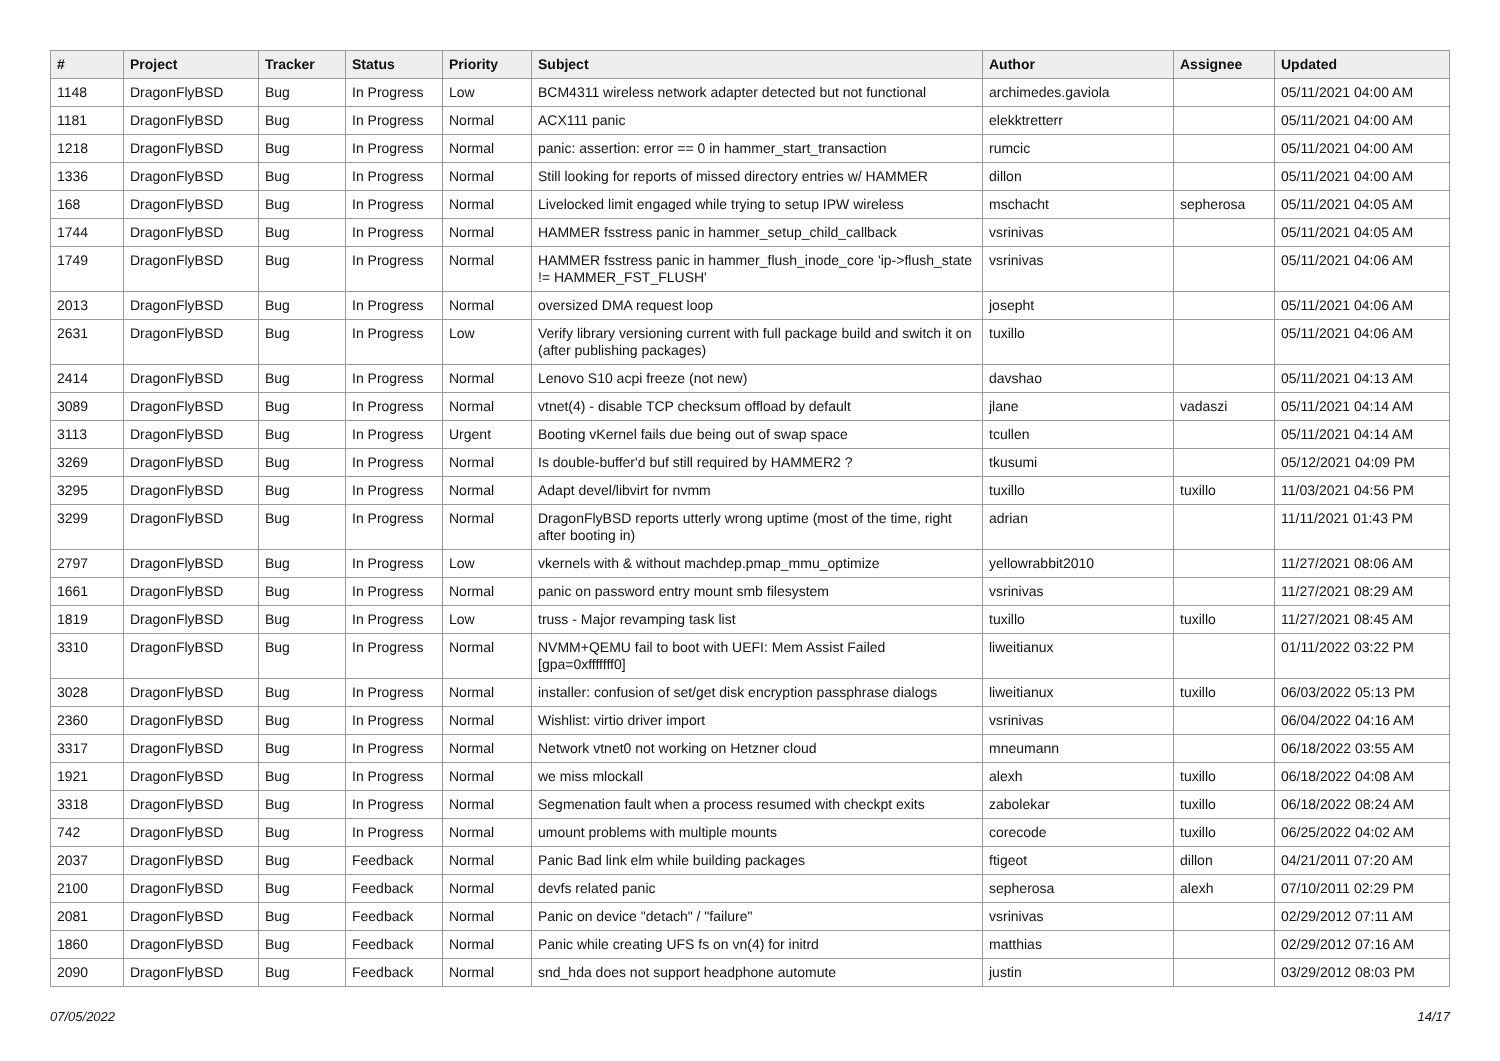| # | Project | Tracker | Status | Priority | Subject | Author | Assignee | Updated |
| --- | --- | --- | --- | --- | --- | --- | --- | --- |
| 1148 | DragonFlyBSD | Bug | In Progress | Low | BCM4311 wireless network adapter detected but not functional | archimedes.gaviola | | 05/11/2021 04:00 AM |
| 1181 | DragonFlyBSD | Bug | In Progress | Normal | ACX111 panic | elekktretterr | | 05/11/2021 04:00 AM |
| 1218 | DragonFlyBSD | Bug | In Progress | Normal | panic: assertion: error == 0 in hammer_start_transaction | rumcic | | 05/11/2021 04:00 AM |
| 1336 | DragonFlyBSD | Bug | In Progress | Normal | Still looking for reports of missed directory entries w/ HAMMER | dillon | | 05/11/2021 04:00 AM |
| 168 | DragonFlyBSD | Bug | In Progress | Normal | Livelocked limit engaged while trying to setup IPW wireless | mschacht | sepherosa | 05/11/2021 04:05 AM |
| 1744 | DragonFlyBSD | Bug | In Progress | Normal | HAMMER fsstress panic in hammer_setup_child_callback | vsrinivas | | 05/11/2021 04:05 AM |
| 1749 | DragonFlyBSD | Bug | In Progress | Normal | HAMMER fsstress panic in hammer_flush_inode_core 'ip->flush_state != HAMMER_FST_FLUSH' | vsrinivas | | 05/11/2021 04:06 AM |
| 2013 | DragonFlyBSD | Bug | In Progress | Normal | oversized DMA request loop | josepht | | 05/11/2021 04:06 AM |
| 2631 | DragonFlyBSD | Bug | In Progress | Low | Verify library versioning current with full package build and switch it on (after publishing packages) | tuxillo | | 05/11/2021 04:06 AM |
| 2414 | DragonFlyBSD | Bug | In Progress | Normal | Lenovo S10 acpi freeze (not new) | davshao | | 05/11/2021 04:13 AM |
| 3089 | DragonFlyBSD | Bug | In Progress | Normal | vtnet(4) - disable TCP checksum offload by default | jlane | vadaszi | 05/11/2021 04:14 AM |
| 3113 | DragonFlyBSD | Bug | In Progress | Urgent | Booting vKernel fails due being out of swap space | tcullen | | 05/11/2021 04:14 AM |
| 3269 | DragonFlyBSD | Bug | In Progress | Normal | Is double-buffer'd buf still required by HAMMER2 ? | tkusumi | | 05/12/2021 04:09 PM |
| 3295 | DragonFlyBSD | Bug | In Progress | Normal | Adapt devel/libvirt for nvmm | tuxillo | tuxillo | 11/03/2021 04:56 PM |
| 3299 | DragonFlyBSD | Bug | In Progress | Normal | DragonFlyBSD reports utterly wrong uptime (most of the time, right after booting in) | adrian | | 11/11/2021 01:43 PM |
| 2797 | DragonFlyBSD | Bug | In Progress | Low | vkernels with & without machdep.pmap_mmu_optimize | yellowrabbit2010 | | 11/27/2021 08:06 AM |
| 1661 | DragonFlyBSD | Bug | In Progress | Normal | panic on password entry mount smb filesystem | vsrinivas | | 11/27/2021 08:29 AM |
| 1819 | DragonFlyBSD | Bug | In Progress | Low | truss - Major revamping task list | tuxillo | tuxillo | 11/27/2021 08:45 AM |
| 3310 | DragonFlyBSD | Bug | In Progress | Normal | NVMM+QEMU fail to boot with UEFI: Mem Assist Failed [gpa=0xfffffff0] | liweitianux | | 01/11/2022 03:22 PM |
| 3028 | DragonFlyBSD | Bug | In Progress | Normal | installer: confusion of set/get disk encryption passphrase dialogs | liweitianux | tuxillo | 06/03/2022 05:13 PM |
| 2360 | DragonFlyBSD | Bug | In Progress | Normal | Wishlist: virtio driver import | vsrinivas | | 06/04/2022 04:16 AM |
| 3317 | DragonFlyBSD | Bug | In Progress | Normal | Network vtnet0 not working on Hetzner cloud | mneumann | | 06/18/2022 03:55 AM |
| 1921 | DragonFlyBSD | Bug | In Progress | Normal | we miss mlockall | alexh | tuxillo | 06/18/2022 04:08 AM |
| 3318 | DragonFlyBSD | Bug | In Progress | Normal | Segmenation fault when a process resumed with checkpt exits | zabolekar | tuxillo | 06/18/2022 08:24 AM |
| 742 | DragonFlyBSD | Bug | In Progress | Normal | umount problems with multiple mounts | corecode | tuxillo | 06/25/2022 04:02 AM |
| 2037 | DragonFlyBSD | Bug | Feedback | Normal | Panic Bad link elm while building packages | ftigeot | dillon | 04/21/2011 07:20 AM |
| 2100 | DragonFlyBSD | Bug | Feedback | Normal | devfs related panic | sepherosa | alexh | 07/10/2011 02:29 PM |
| 2081 | DragonFlyBSD | Bug | Feedback | Normal | Panic on device "detach" / "failure" | vsrinivas | | 02/29/2012 07:11 AM |
| 1860 | DragonFlyBSD | Bug | Feedback | Normal | Panic while creating UFS fs on vn(4) for initrd | matthias | | 02/29/2012 07:16 AM |
| 2090 | DragonFlyBSD | Bug | Feedback | Normal | snd_hda does not support headphone automute | justin | | 03/29/2012 08:03 PM |
07/05/2022 14/17